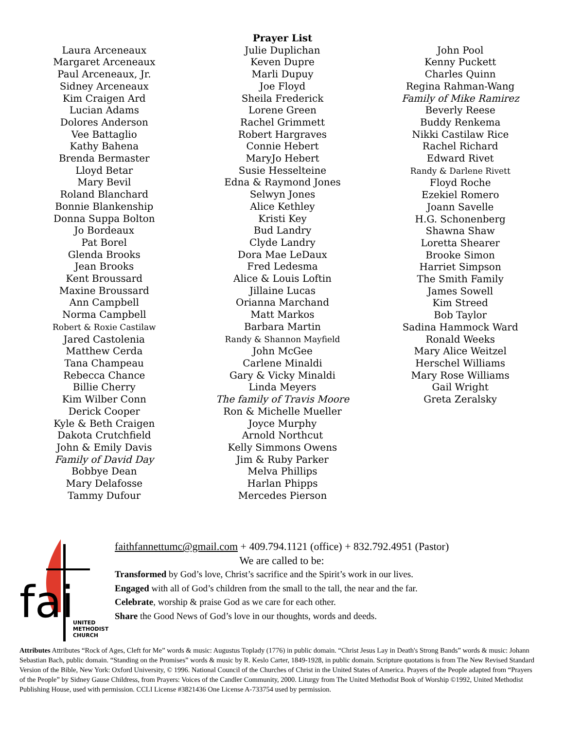Laura Arceneaux
Margaret Arceneaux
Paul Arceneaux, Jr.
Sidney Arceneaux
Kim Craigen Ard
Lucian Adams
Dolores Anderson
Vee Battaglio
Kathy Bahena
Brenda Bermaster
Lloyd Betar
Mary Bevil
Roland Blanchard
Bonnie Blankenship
Donna Suppa Bolton
Jo Bordeaux
Pat Borel
Glenda Brooks
Jean Brooks
Kent Broussard
Maxine Broussard
Ann Campbell
Norma Campbell
Robert & Roxie Castilaw
Jared Castolenia
Matthew Cerda
Tana Champeau
Rebecca Chance
Billie Cherry
Kim Wilber Conn
Derick Cooper
Kyle & Beth Craigen
Dakota Crutchfield
John & Emily Davis
Family of David Day
Bobbye Dean
Mary Delafosse
Tammy Dufour
Prayer List
Julie Duplichan
Keven Dupre
Marli Dupuy
Joe Floyd
Sheila Frederick
Lorene Green
Rachel Grimmett
Robert Hargraves
Connie Hebert
MaryJo Hebert
Susie Hesselteine
Edna & Raymond Jones
Selwyn Jones
Alice Kethley
Kristi Key
Bud Landry
Clyde Landry
Dora Mae LeDaux
Fred Ledesma
Alice & Louis Loftin
Jillaine Lucas
Orianna Marchand
Matt Markos
Barbara Martin
Randy & Shannon Mayfield
John McGee
Carlene Minaldi
Gary & Vicky Minaldi
Linda Meyers
The family of Travis Moore
Ron & Michelle Mueller
Joyce Murphy
Arnold Northcut
Kelly Simmons Owens
Jim & Ruby Parker
Melva Phillips
Harlan Phipps
Mercedes Pierson
John Pool
Kenny Puckett
Charles Quinn
Regina Rahman-Wang
Family of Mike Ramirez
Beverly Reese
Buddy Renkema
Nikki Castilaw Rice
Rachel Richard
Edward Rivet
Randy & Darlene Rivett
Floyd Roche
Ezekiel Romero
Joann Savelle
H.G. Schonenberg
Shawna Shaw
Loretta Shearer
Brooke Simon
Harriet Simpson
The Smith Family
James Sowell
Kim Streed
Bob Taylor
Sadina Hammock Ward
Ronald Weeks
Mary Alice Weitzel
Herschel Williams
Mary Rose Williams
Gail Wright
Greta Zeralsky
fai
UNITED
METHODIST
CHURCH
faithfannettumc@gmail.com + 409.794.1121 (office) + 832.792.4951 (Pastor)
We are called to be:
Transformed by God’s love, Christ’s sacrifice and the Spirit’s work in our lives.
Engaged with all of God’s children from the small to the tall, the near and the far.
Celebrate, worship & praise God as we care for each other.
Share the Good News of God’s love in our thoughts, words and deeds.
Attributes Attributes “Rock of Ages, Cleft for Me” words & music: Augustus Toplady (1776) in public domain. “Christ Jesus Lay in Death's Strong Bands” words & music: Johann Sebastian Bach, public domain. “Standing on the Promises” words & music by R. Keslo Carter, 1849-1928, in public domain. Scripture quotations is from The New Revised Standard Version of the Bible, New York: Oxford University, © 1996. National Council of the Churches of Christ in the United States of America. Prayers of the People adapted from “Prayers of the People” by Sidney Gause Childress, from Prayers: Voices of the Candler Community, 2000. Liturgy from The United Methodist Book of Worship ©1992, United Methodist Publishing House, used with permission. CCLI License #3821436 One License A-733754 used by permission.